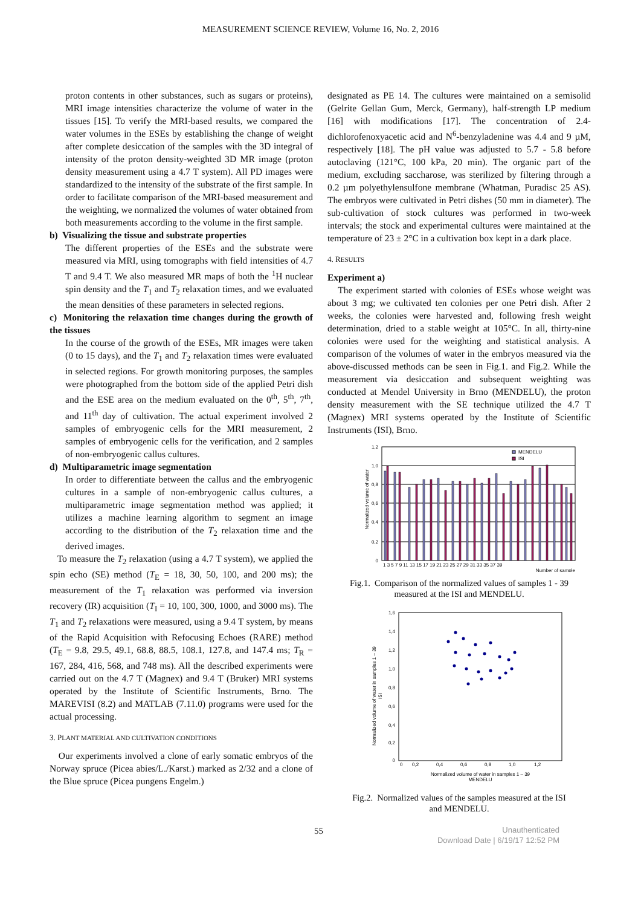MEASUREMENT SCIENCE REVIEW, Volume 16, No. 2, 2016
proton contents in other substances, such as sugars or proteins), MRI image intensities characterize the volume of water in the tissues [15]. To verify the MRI-based results, we compared the water volumes in the ESEs by establishing the change of weight after complete desiccation of the samples with the 3D integral of intensity of the proton density-weighted 3D MR image (proton density measurement using a 4.7 T system). All PD images were standardized to the intensity of the substrate of the first sample. In order to facilitate comparison of the MRI-based measurement and the weighting, we normalized the volumes of water obtained from both measurements according to the volume in the first sample.
b) Visualizing the tissue and substrate properties
The different properties of the ESEs and the substrate were measured via MRI, using tomographs with field intensities of 4.7 T and 9.4 T. We also measured MR maps of both the <sup>1</sup>H nuclear spin density and the T<sub>1</sub> and T<sub>2</sub> relaxation times, and we evaluated the mean densities of these parameters in selected regions.
c) Monitoring the relaxation time changes during the growth of the tissues
In the course of the growth of the ESEs, MR images were taken (0 to 15 days), and the T<sub>1</sub> and T<sub>2</sub> relaxation times were evaluated in selected regions. For growth monitoring purposes, the samples were photographed from the bottom side of the applied Petri dish and the ESE area on the medium evaluated on the 0<sup>th</sup>, 5<sup>th</sup>, 7<sup>th</sup>, and 11<sup>th</sup> day of cultivation. The actual experiment involved 2 samples of embryogenic cells for the MRI measurement, 2 samples of embryogenic cells for the verification, and 2 samples of non-embryogenic callus cultures.
d) Multiparametric image segmentation
In order to differentiate between the callus and the embryogenic cultures in a sample of non-embryogenic callus cultures, a multiparametric image segmentation method was applied; it utilizes a machine learning algorithm to segment an image according to the distribution of the T<sub>2</sub> relaxation time and the derived images.
To measure the T<sub>2</sub> relaxation (using a 4.7 T system), we applied the spin echo (SE) method (T<sub>E</sub> = 18, 30, 50, 100, and 200 ms); the measurement of the T<sub>1</sub> relaxation was performed via inversion recovery (IR) acquisition (T<sub>I</sub> = 10, 100, 300, 1000, and 3000 ms). The T<sub>1</sub> and T<sub>2</sub> relaxations were measured, using a 9.4 T system, by means of the Rapid Acquisition with Refocusing Echoes (RARE) method (T<sub>E</sub> = 9.8, 29.5, 49.1, 68.8, 88.5, 108.1, 127.8, and 147.4 ms; T<sub>R</sub> = 167, 284, 416, 568, and 748 ms). All the described experiments were carried out on the 4.7 T (Magnex) and 9.4 T (Bruker) MRI systems operated by the Institute of Scientific Instruments, Brno. The MAREVISI (8.2) and MATLAB (7.11.0) programs were used for the actual processing.
3. PLANT MATERIAL AND CULTIVATION CONDITIONS
Our experiments involved a clone of early somatic embryos of the Norway spruce (Picea abies/L./Karst.) marked as 2/32 and a clone of the Blue spruce (Picea pungens Engelm.)
designated as PE 14. The cultures were maintained on a semisolid (Gelrite Gellan Gum, Merck, Germany), half-strength LP medium [16] with modifications [17]. The concentration of 2.4-dichlorofenoxyacetic acid and N<sup>6</sup>-benzyladenine was 4.4 and 9 µM, respectively [18]. The pH value was adjusted to 5.7 - 5.8 before autoclaving (121°C, 100 kPa, 20 min). The organic part of the medium, excluding saccharose, was sterilized by filtering through a 0.2 µm polyethylensulfone membrane (Whatman, Puradisc 25 AS). The embryos were cultivated in Petri dishes (50 mm in diameter). The sub-cultivation of stock cultures was performed in two-week intervals; the stock and experimental cultures were maintained at the temperature of 23 ± 2°C in a cultivation box kept in a dark place.
4. RESULTS
Experiment a)
The experiment started with colonies of ESEs whose weight was about 3 mg; we cultivated ten colonies per one Petri dish. After 2 weeks, the colonies were harvested and, following fresh weight determination, dried to a stable weight at 105°C. In all, thirty-nine colonies were used for the weighting and statistical analysis. A comparison of the volumes of water in the embryos measured via the above-discussed methods can be seen in Fig.1. and Fig.2. While the measurement via desiccation and subsequent weighting was conducted at Mendel University in Brno (MENDELU), the proton density measurement with the SE technique utilized the 4.7 T (Magnex) MRI systems operated by the Institute of Scientific Instruments (ISI), Brno.
Normalized volume of water
1,2
1,0
0,8
0,6
0,4
0,2
0
MENDELU
ISI
1 3 5 7 9 11 13 15 17 19 21 23 25 27 29 31 33 35 37 39
Number of sample
Fig.1. Comparison of the normalized values of samples 1 - 39
measured at the ISI and MENDELU.
Normalized volume of water in samples 1 – 39
ISI
1,6
1,4
1,2
1,0
0,8
0,6
0,4
0,2
0
0
0,2
0,4
0,6
0,8
1,0
1,2
Normalized volume of water in samples 1 – 39
MENDELU
Fig.2. Normalized values of the samples measured at the ISI
and MENDELU.
55 Unauthenticated
Download Date | 6/19/17 12:52 PM